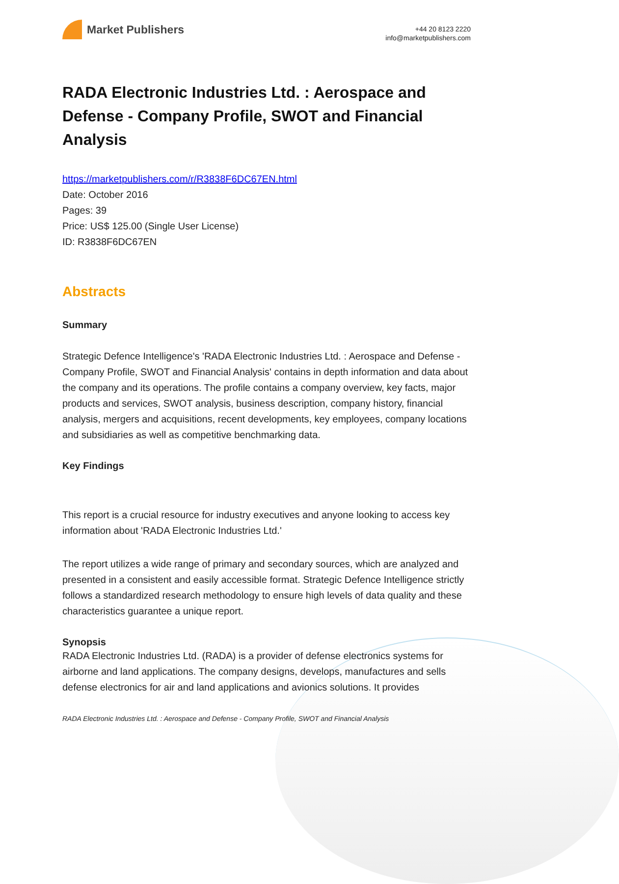Market Publishers
+44 20 8123 2220
info@marketpublishers.com
RADA Electronic Industries Ltd. : Aerospace and Defense - Company Profile, SWOT and Financial Analysis
https://marketpublishers.com/r/R3838F6DC67EN.html
Date: October 2016
Pages: 39
Price: US$ 125.00 (Single User License)
ID: R3838F6DC67EN
Abstracts
Summary
Strategic Defence Intelligence's 'RADA Electronic Industries Ltd. : Aerospace and Defense - Company Profile, SWOT and Financial Analysis' contains in depth information and data about the company and its operations. The profile contains a company overview, key facts, major products and services, SWOT analysis, business description, company history, financial analysis, mergers and acquisitions, recent developments, key employees, company locations and subsidiaries as well as competitive benchmarking data.
Key Findings
This report is a crucial resource for industry executives and anyone looking to access key information about 'RADA Electronic Industries Ltd.'
The report utilizes a wide range of primary and secondary sources, which are analyzed and presented in a consistent and easily accessible format. Strategic Defence Intelligence strictly follows a standardized research methodology to ensure high levels of data quality and these characteristics guarantee a unique report.
Synopsis
RADA Electronic Industries Ltd. (RADA) is a provider of defense electronics systems for airborne and land applications. The company designs, develops, manufactures and sells defense electronics for air and land applications and avionics solutions. It provides
RADA Electronic Industries Ltd. : Aerospace and Defense - Company Profile, SWOT and Financial Analysis